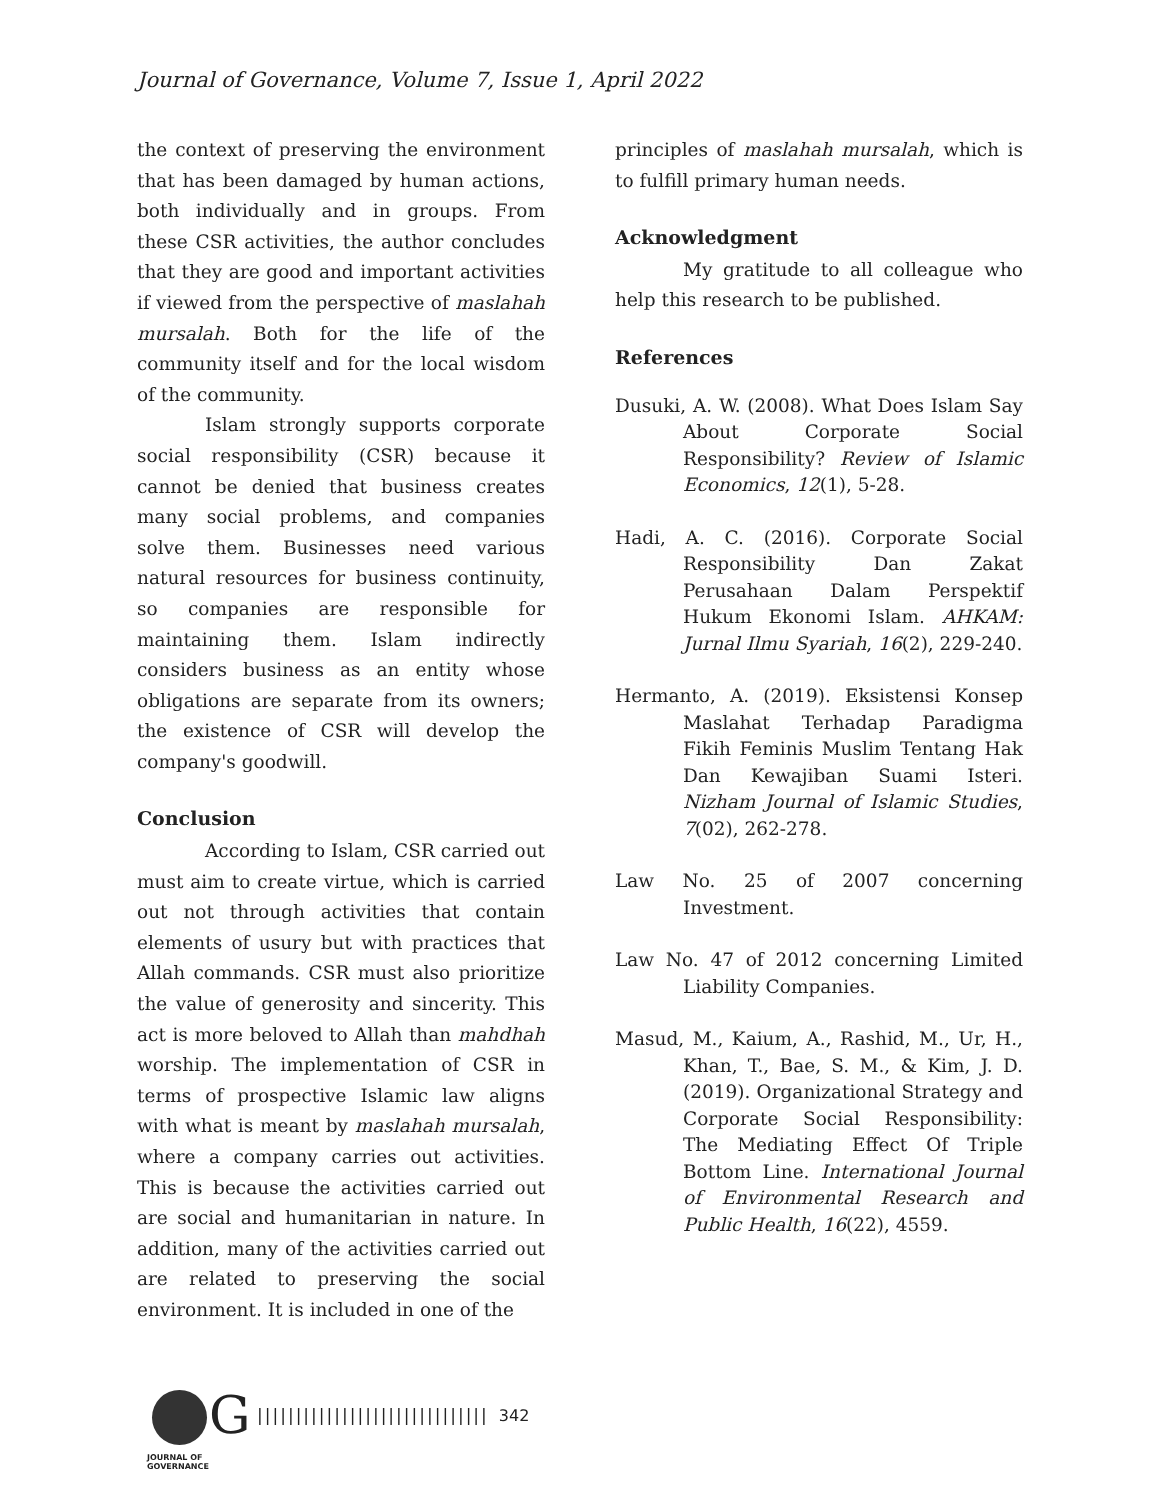Journal of Governance, Volume 7, Issue 1, April 2022
the context of preserving the environment that has been damaged by human actions, both individually and in groups. From these CSR activities, the author concludes that they are good and important activities if viewed from the perspective of maslahah mursalah. Both for the life of the community itself and for the local wisdom of the community.
Islam strongly supports corporate social responsibility (CSR) because it cannot be denied that business creates many social problems, and companies solve them. Businesses need various natural resources for business continuity, so companies are responsible for maintaining them. Islam indirectly considers business as an entity whose obligations are separate from its owners; the existence of CSR will develop the company's goodwill.
Conclusion
According to Islam, CSR carried out must aim to create virtue, which is carried out not through activities that contain elements of usury but with practices that Allah commands. CSR must also prioritize the value of generosity and sincerity. This act is more beloved to Allah than mahdhah worship. The implementation of CSR in terms of prospective Islamic law aligns with what is meant by maslahah mursalah, where a company carries out activities. This is because the activities carried out are social and humanitarian in nature. In addition, many of the activities carried out are related to preserving the social environment. It is included in one of the
principles of maslahah mursalah, which is to fulfill primary human needs.
Acknowledgment
My gratitude to all colleague who help this research to be published.
References
Dusuki, A. W. (2008). What Does Islam Say About Corporate Social Responsibility? Review of Islamic Economics, 12(1), 5-28.
Hadi, A. C. (2016). Corporate Social Responsibility Dan Zakat Perusahaan Dalam Perspektif Hukum Ekonomi Islam. AHKAM: Jurnal Ilmu Syariah, 16(2), 229-240.
Hermanto, A. (2019). Eksistensi Konsep Maslahat Terhadap Paradigma Fikih Feminis Muslim Tentang Hak Dan Kewajiban Suami Isteri. Nizham Journal of Islamic Studies, 7(02), 262-278.
Law No. 25 of 2007 concerning Investment.
Law No. 47 of 2012 concerning Limited Liability Companies.
Masud, M., Kaium, A., Rashid, M., Ur, H., Khan, T., Bae, S. M., & Kim, J. D. (2019). Organizational Strategy and Corporate Social Responsibility: The Mediating Effect Of Triple Bottom Line. International Journal of Environmental Research and Public Health, 16(22), 4559.
G
JOURNAL OF GOVERNANCE
|||||||||||||||||||||||||||||| 342